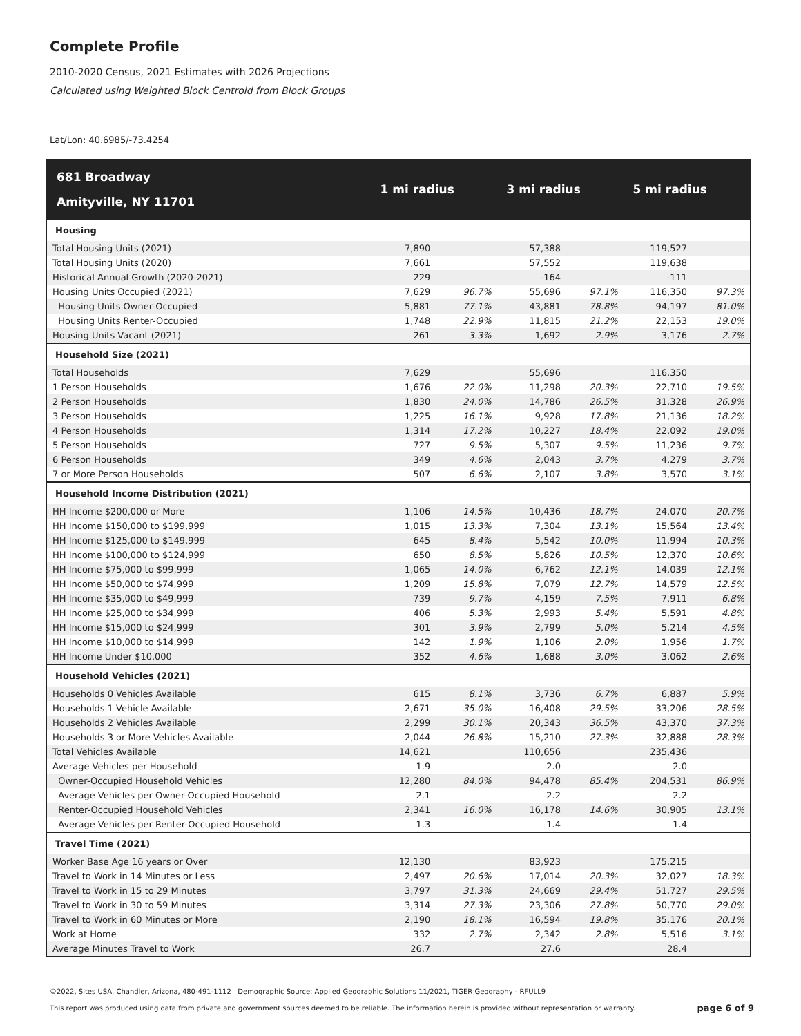Complete Profile
2010-2020 Census, 2021 Estimates with 2026 Projections
Calculated using Weighted Block Centroid from Block Groups
Lat/Lon: 40.6985/-73.4254
| 681 Broadway Amityville, NY 11701 | 1 mi radius | | 3 mi radius | | 5 mi radius | |
| --- | --- | --- | --- | --- | --- | --- |
| Housing | | | | | | |
| Total Housing Units (2021) | 7,890 | | 57,388 | | 119,527 | |
| Total Housing Units (2020) | 7,661 | | 57,552 | | 119,638 | |
| Historical Annual Growth (2020-2021) | 229 | - | -164 | - | -111 | - |
| Housing Units Occupied (2021) | 7,629 | 96.7% | 55,696 | 97.1% | 116,350 | 97.3% |
| Housing Units Owner-Occupied | 5,881 | 77.1% | 43,881 | 78.8% | 94,197 | 81.0% |
| Housing Units Renter-Occupied | 1,748 | 22.9% | 11,815 | 21.2% | 22,153 | 19.0% |
| Housing Units Vacant (2021) | 261 | 3.3% | 1,692 | 2.9% | 3,176 | 2.7% |
| Household Size (2021) | | | | | | |
| Total Households | 7,629 | | 55,696 | | 116,350 | |
| 1 Person Households | 1,676 | 22.0% | 11,298 | 20.3% | 22,710 | 19.5% |
| 2 Person Households | 1,830 | 24.0% | 14,786 | 26.5% | 31,328 | 26.9% |
| 3 Person Households | 1,225 | 16.1% | 9,928 | 17.8% | 21,136 | 18.2% |
| 4 Person Households | 1,314 | 17.2% | 10,227 | 18.4% | 22,092 | 19.0% |
| 5 Person Households | 727 | 9.5% | 5,307 | 9.5% | 11,236 | 9.7% |
| 6 Person Households | 349 | 4.6% | 2,043 | 3.7% | 4,279 | 3.7% |
| 7 or More Person Households | 507 | 6.6% | 2,107 | 3.8% | 3,570 | 3.1% |
| Household Income Distribution (2021) | | | | | | |
| HH Income $200,000 or More | 1,106 | 14.5% | 10,436 | 18.7% | 24,070 | 20.7% |
| HH Income $150,000 to $199,999 | 1,015 | 13.3% | 7,304 | 13.1% | 15,564 | 13.4% |
| HH Income $125,000 to $149,999 | 645 | 8.4% | 5,542 | 10.0% | 11,994 | 10.3% |
| HH Income $100,000 to $124,999 | 650 | 8.5% | 5,826 | 10.5% | 12,370 | 10.6% |
| HH Income $75,000 to $99,999 | 1,065 | 14.0% | 6,762 | 12.1% | 14,039 | 12.1% |
| HH Income $50,000 to $74,999 | 1,209 | 15.8% | 7,079 | 12.7% | 14,579 | 12.5% |
| HH Income $35,000 to $49,999 | 739 | 9.7% | 4,159 | 7.5% | 7,911 | 6.8% |
| HH Income $25,000 to $34,999 | 406 | 5.3% | 2,993 | 5.4% | 5,591 | 4.8% |
| HH Income $15,000 to $24,999 | 301 | 3.9% | 2,799 | 5.0% | 5,214 | 4.5% |
| HH Income $10,000 to $14,999 | 142 | 1.9% | 1,106 | 2.0% | 1,956 | 1.7% |
| HH Income Under $10,000 | 352 | 4.6% | 1,688 | 3.0% | 3,062 | 2.6% |
| Household Vehicles (2021) | | | | | | |
| Households 0 Vehicles Available | 615 | 8.1% | 3,736 | 6.7% | 6,887 | 5.9% |
| Households 1 Vehicle Available | 2,671 | 35.0% | 16,408 | 29.5% | 33,206 | 28.5% |
| Households 2 Vehicles Available | 2,299 | 30.1% | 20,343 | 36.5% | 43,370 | 37.3% |
| Households 3 or More Vehicles Available | 2,044 | 26.8% | 15,210 | 27.3% | 32,888 | 28.3% |
| Total Vehicles Available | 14,621 | | 110,656 | | 235,436 | |
| Average Vehicles per Household | 1.9 | | 2.0 | | 2.0 | |
| Owner-Occupied Household Vehicles | 12,280 | 84.0% | 94,478 | 85.4% | 204,531 | 86.9% |
| Average Vehicles per Owner-Occupied Household | 2.1 | | 2.2 | | 2.2 | |
| Renter-Occupied Household Vehicles | 2,341 | 16.0% | 16,178 | 14.6% | 30,905 | 13.1% |
| Average Vehicles per Renter-Occupied Household | 1.3 | | 1.4 | | 1.4 | |
| Travel Time (2021) | | | | | | |
| Worker Base Age 16 years or Over | 12,130 | | 83,923 | | 175,215 | |
| Travel to Work in 14 Minutes or Less | 2,497 | 20.6% | 17,014 | 20.3% | 32,027 | 18.3% |
| Travel to Work in 15 to 29 Minutes | 3,797 | 31.3% | 24,669 | 29.4% | 51,727 | 29.5% |
| Travel to Work in 30 to 59 Minutes | 3,314 | 27.3% | 23,306 | 27.8% | 50,770 | 29.0% |
| Travel to Work in 60 Minutes or More | 2,190 | 18.1% | 16,594 | 19.8% | 35,176 | 20.1% |
| Work at Home | 332 | 2.7% | 2,342 | 2.8% | 5,516 | 3.1% |
| Average Minutes Travel to Work | 26.7 | | 27.6 | | 28.4 | |
©2022, Sites USA, Chandler, Arizona, 480-491-1112 Demographic Source: Applied Geographic Solutions 11/2021, TIGER Geography - RFULL9
This report was produced using data from private and government sources deemed to be reliable. The information herein is provided without representation or warranty.
page 6 of 9